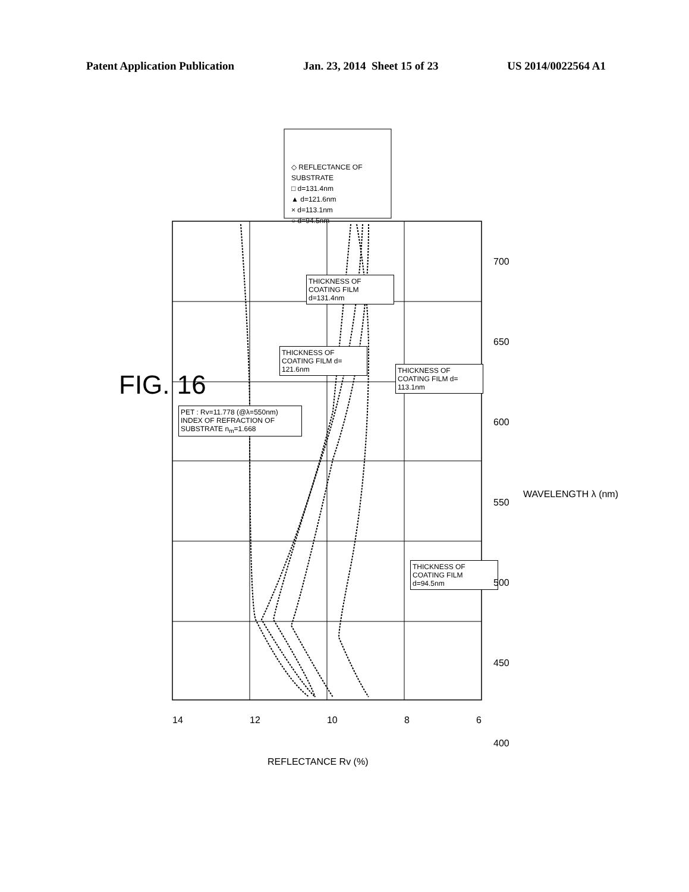Patent Application Publication Jan. 23, 2014 Sheet 15 of 23 US 2014/0022564 A1
FIG. 16
◇ REFLECTANCE OF SUBSTRATE
□ d=131.4nm
▲ d=121.6nm
× d=113.1nm
○ d=94.5nm
PET : Rv=11.778 (@λ=550nm) INDEX OF REFRACTION OF SUBSTRATE n<sub>m</sub>=1.668
THICKNESS OF COATING FILM d=131.4nm
THICKNESS OF COATING FILM d= 121.6nm
THICKNESS OF COATING FILM d= 113.1nm
THICKNESS OF COATING FILM d=94.5nm
14 12 10 8 6
700
650
600
550
500
450
400
WAVELENGTH λ (nm)
REFLECTANCE Rv (%)